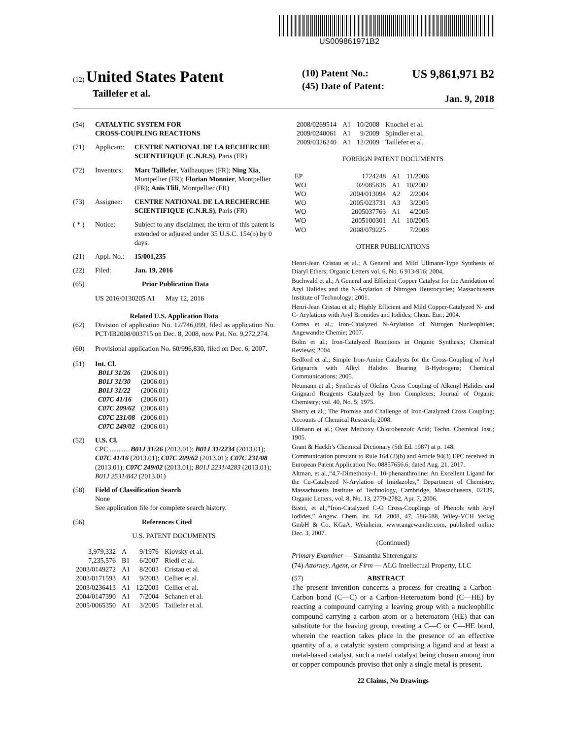US009861971B2
(12) United States Patent
Taillefer et al.
(10) Patent No.: US 9,861,971 B2
(45) Date of Patent: Jan. 9, 2018
(54) CATALYTIC SYSTEM FOR
CROSS-COUPLING REACTIONS
(71) Applicant: CENTRE NATIONAL DE LA RECHERCHE SCIENTIFIQUE (C.N.R.S), Paris (FR)
(72) Inventors: Marc Taillefer, Vailhauques (FR); Ning Xia, Montpellier (FR); Florian Monnier, Montpellier (FR); Anis Tlili, Montpellier (FR)
(73) Assignee: CENTRE NATIONAL DE LA RECHERCHE SCIENTIFIQUE (C.N.R.S), Paris (FR)
( * ) Notice: Subject to any disclaimer, the term of this patent is extended or adjusted under 35 U.S.C. 154(b) by 0 days.
(21) Appl. No.: 15/001,235
(22) Filed: Jan. 19, 2016
(65) Prior Publication Data
US 2016/0130205 A1 May 12, 2016
Related U.S. Application Data
(62) Division of application No. 12/746,099, filed as application No. PCT/IB2008/003715 on Dec. 8, 2008, now Pat. No. 9,272,274.
(60) Provisional application No. 60/996,830, filed on Dec. 6, 2007.
(51) Int. Cl.
| B01J 31/26 | (2006.01) |
| B01J 31/30 | (2006.01) |
| B01J 31/22 | (2006.01) |
| C07C 41/16 | (2006.01) |
| C07C 209/62 | (2006.01) |
| C07C 231/08 | (2006.01) |
| C07C 249/02 | (2006.01) |
(52) U.S. Cl.
CPC ........... B01J 31/26 (2013.01); B01J 31/2234 (2013.01); C07C 41/16 (2013.01); C07C 209/62 (2013.01); C07C 231/08 (2013.01); C07C 249/02 (2013.01); B01J 2231/4283 (2013.01); B01J 2531/842 (2013.01)
(58) Field of Classification Search
None
See application file for complete search history.
(56) References Cited
U.S. PATENT DOCUMENTS
| 3,979,332 | A | 9/1976 | Kiovsky et al. |
| 7,235,576 | B1 | 6/2007 | Riedl et al. |
| 2003/0149272 | A1 | 8/2003 | Cristau et al. |
| 2003/0171593 | A1 | 9/2003 | Cellier et al. |
| 2003/0236413 | A1 | 12/2003 | Cellier et al. |
| 2004/0147390 | A1 | 7/2004 | Schanen et al. |
| 2005/0065350 | A1 | 3/2005 | Taillefer et al. |
| 2008/0269514 | A1 | 10/2008 | Knochel et al. |
| 2009/0240061 | A1 | 9/2009 | Spindler et al. |
| 2009/0326240 | A1 | 12/2009 | Taillefer et al. |
FOREIGN PATENT DOCUMENTS
| EP | 1724248 | A1 | 11/2006 |
| WO | 02/085838 | A1 | 10/2002 |
| WO | 2004/013094 | A2 | 2/2004 |
| WO | 2005/023731 | A3 | 3/2005 |
| WO | 2005037763 | A1 | 4/2005 |
| WO | 2005100301 | A1 | 10/2005 |
| WO | 2008/079225 | | 7/2008 |
OTHER PUBLICATIONS
Henri-Jean Cristau et al.; A General and Mild Ullmann-Type Synthesis of Diaryl Ethers; Organic Letters vol. 6, No. 6 913-916; 2004.
Buchwald et al.; A General and Efficient Copper Catalyst for the Amidation of Aryl Halides and the N-Arylation of Nitrogen Heterocycles; Massachusetts Institute of Technology; 2001.
Henri-Jean Cristau et al.; Highly Efficient and Mild Copper-Catalyzed N- and C- Arylations with Aryl Bromides and Iodides; Chem. Eur.; 2004.
Correa et al.; Iron-Catalyzed N-Arylation of Nitrogen Nucleophiles; Angewandte Chemie; 2007.
Bolm et al.; Iron-Catalyzed Reactions in Organic Synthesis; Chemical Reviews; 2004.
Bedford et al.; Simple Iron-Amine Catalysts for the Cross-Coupling of Aryl Grignards with Alkyl Halides Bearing B-Hydrogens; Chemical Communications; 2005.
Neumann et al.; Synthesis of Olefins Cross Coupling of Alkenyl Halides and Grignard Reagents Catalyzed by Iron Complexes; Journal of Organic Chemistry; vol. 40, No. 5; 1975.
Sherry et al.; The Promise and Challenge of Iron-Catalyzed Cross Coupling; Accounts of Chemical Research; 2008.
Ullmann et al.; Over Methoxy Chlorobenzoic Acid; Techn. Chemical Inst.; 1905.
Grant & Hackh’s Chemical Dictionary (5th Ed. 1987) at p. 148.
Communication pursuant to Rule 164 (2)(b) and Article 94(3) EPC received in European Patent Application No. 08857656.6, dated Aug. 21, 2017.
Altman, et al.,“4,7-Dimethoxy-1, 10-phenanthroline: An Excellent Ligand for the Cu-Catalyzed N-Arylation of Imidazoles,” Department of Chemistry, Massachusetts Institute of Technology, Cambridge, Massachusetts, 02139, Organic Letters, vol. 8, No. 13, 2779-2782, Apr. 7, 2006.
Bistri, et al.,“Iron-Catalyzed C-O Cross-Couplings of Phenols with Aryl Iodides,” Angew. Chem. int. Ed. 2008, 47, 586-588, Wiley-VCH Verlag GmbH & Co. KGaA, Weinheim, www.angewandte.com, published online Dec. 3, 2007.
(Continued)
Primary Examiner — Samantha Shterengarts
(74) Attorney, Agent, or Firm — ALG Intellectual Property, LLC
(57) ABSTRACT
The present invention concerns a process for creating a Carbon-Carbon bond (C—C) or a Carbon-Heteroatom bond (C—HE) by reacting a compound carrying a leaving group with a nucleophilic compound carrying a carbon atom or a heteroatom (HE) that can substitute for the leaving group, creating a C—C or C—HE bond, wherein the reaction takes place in the presence of an effective quantity of a. a catalytic system comprising a ligand and at least a metal-based catalyst, such a metal catalyst being chosen among iron or copper compounds proviso that only a single metal is present.
22 Claims, No Drawings